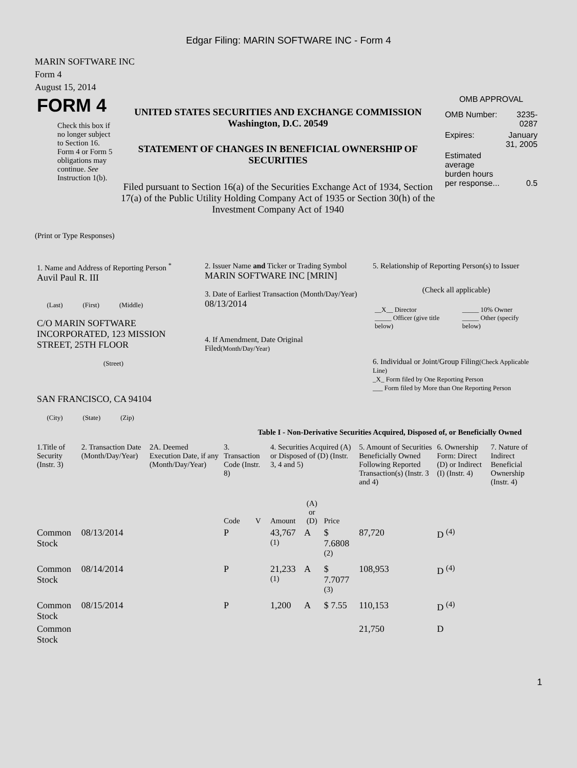Edgar Filing: MARIN SOFTWARE INC - Form 4
MARIN SOFTWARE INC
Form 4
August 15, 2014
| FORM 4 Check this box if no longer subject to Section 16. Form 4 or Form 5 obligations may continue. See Instruction 1(b). | UNITED STATES SECURITIES AND EXCHANGE COMMISSION Washington, D.C. 20549 STATEMENT OF CHANGES IN BENEFICIAL OWNERSHIP OF SECURITIES Filed pursuant to Section 16(a) of the Securities Exchange Act of 1934, Section 17(a) of the Public Utility Holding Company Act of 1935 or Section 30(h) of the Investment Company Act of 1940 | OMB APPROVAL / OMB Number: / 3235-0287 / / Expires: / January 31, 2005 / / Estimated average burden hours per response... / 0.5 / |
(Print or Type Responses)
| 1. Name and Address of Reporting Person <sup>*</sup> Auvil Paul R. III (Last) (First) (Middle) C/O MARIN SOFTWARE INCORPORATED, 123 MISSION STREET, 25TH FLOOR (Street) SAN FRANCISCO, CA 94104 (City) (State) (Zip) | 2. Issuer Name and Ticker or Trading Symbol MARIN SOFTWARE INC [MRIN] 3. Date of Earliest Transaction (Month/Day/Year) 08/13/2014 4. If Amendment, Date Original Filed (Month/Day/Year) | 5. Relationship of Reporting Person(s) to Issuer (Check all applicable) / __X__ Director _____ Officer (give title below) / _____ 10% Owner _____ Other (specify below) / 6. Individual or Joint/Group Filing (Check Applicable Line) _X_ Form filed by One Reporting Person ___ Form filed by More than One Reporting Person |
Table I - Non-Derivative Securities Acquired, Disposed of, or Beneficially Owned
| 1.Title of Security (Instr. 3) | 2. Transaction Date (Month/Day/Year) | 2A. Deemed Execution Date, if any (Month/Day/Year) | 3. Transaction Code (Instr. 8) | | 4. Securities Acquired (A) or Disposed of (D) (Instr. 3, 4 and 5) | | | 5. Amount of Securities Beneficially Owned Following Reported Transaction(s) (Instr. 3 and 4) | 6. Ownership Form: Direct (D) or Indirect (I) (Instr. 4) | 7. Nature of Indirect Beneficial Ownership (Instr. 4) |
| --- | --- | --- | --- | --- | --- | --- | --- | --- | --- | --- |
| | | | Code | V | Amount | (A) or (D) | Price | | | |
| Common Stock | 08/13/2014 | | P | | 43,767 <sup>(1)</sup> | A | $ 7.6808 <sup>(2)</sup> | 87,720 | D <sup>(4)</sup> | |
| Common Stock | 08/14/2014 | | P | | 21,233 <sup>(1)</sup> | A | $ 7.7077 <sup>(3)</sup> | 108,953 | D <sup>(4)</sup> | |
| Common Stock | 08/15/2014 | | P | | 1,200 | A | $ 7.55 | 110,153 | D <sup>(4)</sup> | |
| Common Stock | | | | | | | | 21,750 | D | |
1